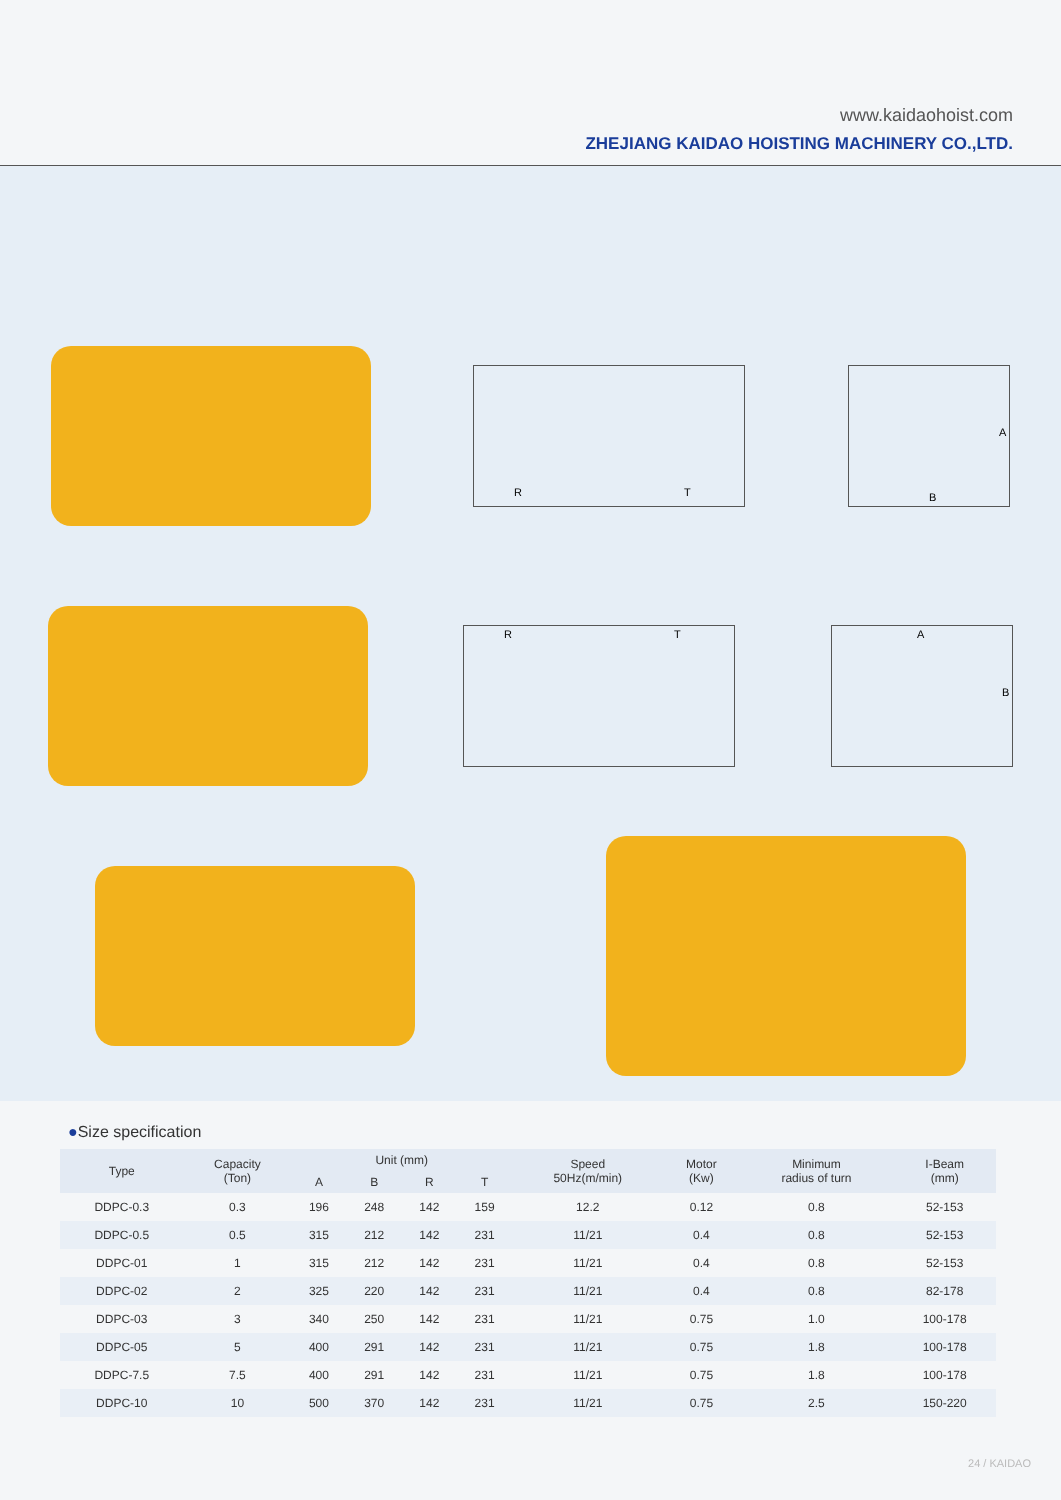www.kaidaohoist.com
ZHEJIANG KAIDAO HOISTING MACHINERY CO.,LTD.
R
T
B
A
R
T
A
B
●Size specification
| Type | Capacity (Ton) | Unit (mm) | | | | Speed 50Hz(m/min) | Motor (Kw) | Minimum radius of turn | I-Beam (mm) |
| --- | --- | --- | --- | --- | --- | --- | --- | --- | --- |
| | | A | B | R | T | | | | |
| DDPC-0.3 | 0.3 | 196 | 248 | 142 | 159 | 12.2 | 0.12 | 0.8 | 52-153 |
| DDPC-0.5 | 0.5 | 315 | 212 | 142 | 231 | 11/21 | 0.4 | 0.8 | 52-153 |
| DDPC-01 | 1 | 315 | 212 | 142 | 231 | 11/21 | 0.4 | 0.8 | 52-153 |
| DDPC-02 | 2 | 325 | 220 | 142 | 231 | 11/21 | 0.4 | 0.8 | 82-178 |
| DDPC-03 | 3 | 340 | 250 | 142 | 231 | 11/21 | 0.75 | 1.0 | 100-178 |
| DDPC-05 | 5 | 400 | 291 | 142 | 231 | 11/21 | 0.75 | 1.8 | 100-178 |
| DDPC-7.5 | 7.5 | 400 | 291 | 142 | 231 | 11/21 | 0.75 | 1.8 | 100-178 |
| DDPC-10 | 10 | 500 | 370 | 142 | 231 | 11/21 | 0.75 | 2.5 | 150-220 |
24 / KAIDAO